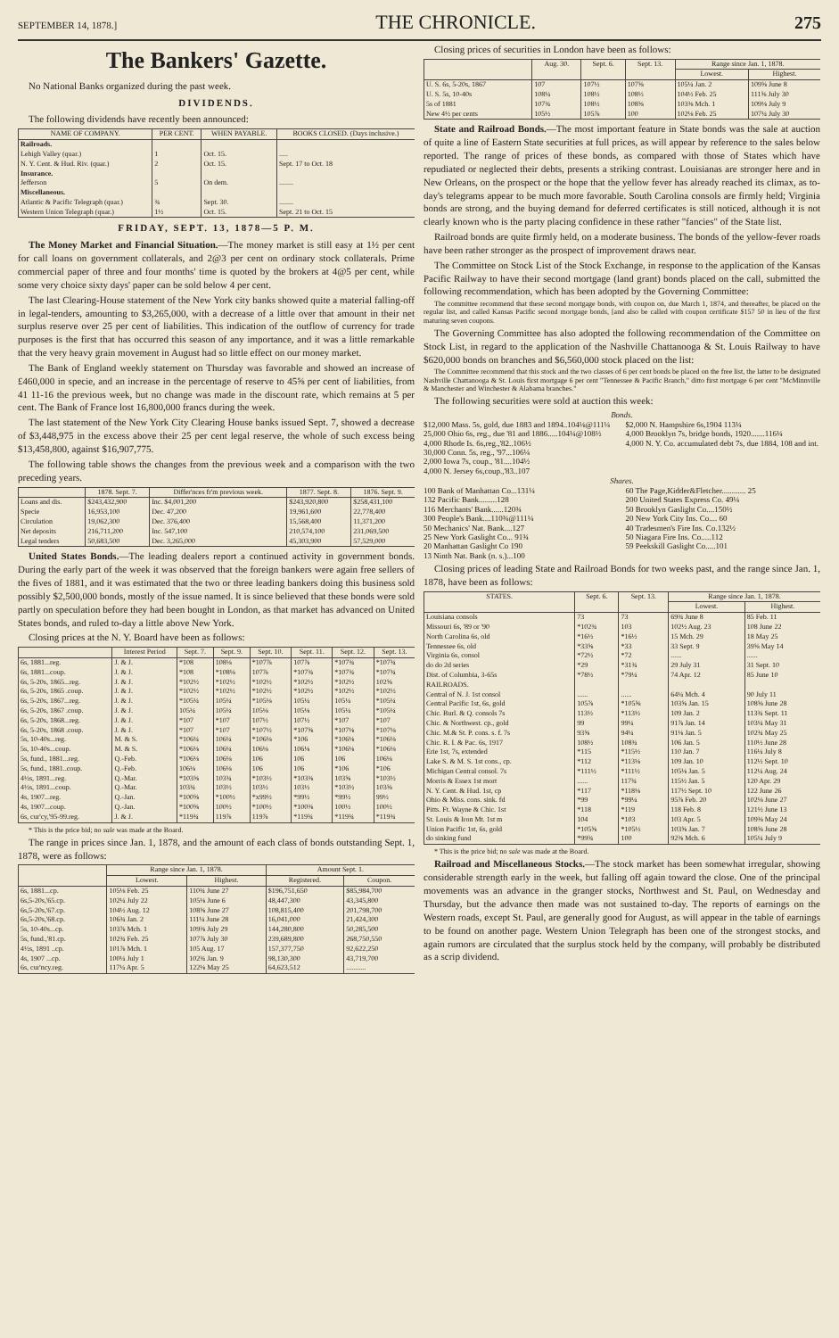SEPTEMBER 14, 1878.] THE CHRONICLE. 275
The Bankers' Gazette.
No National Banks organized during the past week.
DIVIDENDS.
The following dividends have recently been announced:
| NAME OF COMPANY. | PER CENT. | WHEN PAYABLE. | BOOKS CLOSED. (Days inclusive.) |
| --- | --- | --- | --- |
| Railroads. | | | |
| Lehigh Valley (quar.) | 1 | Oct. 15. | ..... |
| N. Y. Cent. & Hud. Riv. (quar.) | 2 | Oct. 15. | Sept. 17 to Oct. 18 |
| Insurance. | | | |
| Jefferson | 5 | On dem. | ........ |
| Miscellaneous. | | | |
| Atlantic & Pacific Telegraph (quar.) | ¾ | Sept. 30. | ........ |
| Western Union Telegraph (quar.) | 1½ | Oct. 15. | Sept. 21 to Oct. 15 |
FRIDAY, SEPT. 13, 1878—5 P. M.
The Money Market and Financial Situation.—The money market is still easy at 1½ per cent for call loans on government collaterals, and 2@3 per cent on ordinary stock collaterals. Prime commercial paper of three and four months' time is quoted by the brokers at 4@5 per cent, while some very choice sixty days' paper can be sold below 4 per cent.
The last Clearing-House statement of the New York city banks showed quite a material falling-off in legal-tenders, amounting to $3,265,000, with a decrease of a little over that amount in their net surplus reserve over 25 per cent of liabilities. This indication of the outflow of currency for trade purposes is the first that has occurred this season of any importance, and it was a little remarkable that the very heavy grain movement in August had so little effect on our money market.
The Bank of England weekly statement on Thursday was favorable and showed an increase of £460,000 in specie, and an increase in the percentage of reserve to 45⅝ per cent of liabilities, from 41 11-16 the previous week, but no change was made in the discount rate, which remains at 5 per cent. The Bank of France lost 16,800,000 francs during the week.
The last statement of the New York City Clearing House banks issued Sept. 7, showed a decrease of $3,448,975 in the excess above their 25 per cent legal reserve, the whole of such excess being $13,458,800, against $16,907,775.
The following table shows the changes from the previous week and a comparison with the two preceding years.
| | 1878. Sept. 7. | Differ'nces fr'm previous week. | 1877. Sept. 8. | 1876. Sept. 9. |
| --- | --- | --- | --- | --- |
| Loans and dis. | $243,432,900 | Inc. $4,001,200 | $243,920,800 | $258,431,100 |
| Specie | 16,953,100 | Dec. 47,200 | 19,961,600 | 22,778,400 |
| Circulation | 19,062,300 | Dec. 376,400 | 15,568,400 | 11,371,200 |
| Net deposits | 216,711,200 | Inc. 547,100 | 210,574,100 | 231,069,500 |
| Legal tenders | 50,683,500 | Dec. 3,265,000 | 45,303,900 | 57,529,000 |
United States Bonds.—The leading dealers report a continued activity in government bonds. During the early part of the week it was observed that the foreign bankers were again free sellers of the fives of 1881, and it was estimated that the two or three leading bankers doing this business sold possibly $2,500,000 bonds, mostly of the issue named. It is since believed that these bonds were sold partly on speculation before they had been bought in London, as that market has advanced on United States bonds, and ruled to-day a little above New York.
Closing prices at the N. Y. Board have been as follows:
| | Interest Period | Sept. 7. | Sept. 9. | Sept. 10. | Sept. 11. | Sept. 12. | Sept. 13. |
| --- | --- | --- | --- | --- | --- | --- | --- |
| 6s, 1881...reg. | J. & J. | *108 | 108⅛ | *107⅞ | 107⅞ | *107¾ | *107¾ |
| 6s, 1881...coup. | J. & J. | *108 | *108⅛ | 107⅞ | *107¾ | *107¾ | *107¾ |
| 6s, 5-20s, 1865...reg. | J. & J. | *102½ | *102½ | *102½ | *102½ | *102½ | 102⅝ |
| 6s, 5-20s, 1865 .coup. | J. & J. | *102½ | *102½ | *102½ | *102½ | *102½ | *102½ |
| 6s, 5-20s, 1867...reg. | J. & J. | *105¼ | 105¼ | *105⅛ | 105¼ | 105¼ | *105¼ |
| 6s, 5-20s, 1867 .coup. | J. & J. | 105¼ | 105¼ | 105⅛ | 105⅛ | 105¼ | *105¼ |
| 6s, 5-20s, 1868...reg. | J. & J. | *107 | *107 | 107½ | 107½ | *107 | *107 |
| 6s, 5-20s, 1868 .coup. | J. & J. | *107 | *107 | *107½ | *107⅝ | *107⅛ | *107⅛ |
| 5s, 10-40s...reg. | M. & S. | *106¼ | 106¼ | *106⅛ | *106 | *106⅛ | *106⅛ |
| 5s, 10-40s...coup. | M. & S. | *106⅛ | 106¼ | 106⅛ | 106⅛ | *106⅛ | *106⅛ |
| 5s, fund., 1881...reg. | Q.-Feb. | *106⅛ | 106⅛ | 106 | 106 | 106 | 106⅛ |
| 5s, fund., 1881..coup. | Q.-Feb. | 106⅛ | 106⅛ | 106 | 106 | *106 | *106 |
| 4½s, 1891...reg. | Q.-Mar. | *103⅝ | 103¾ | *103½ | *103⅜ | 103⅝ | *103½ |
| 4½s, 1891...coup. | Q.-Mar. | 103¾ | 103½ | 103½ | 103½ | *103½ | 103⅝ |
| 4s, 1907...reg. | Q.-Jan. | *100⅝ | *100½ | *x99½ | *99½ | *99½ | 99½ |
| 4s, 1907...coup. | Q.-Jan. | *100⅝ | 100½ | *100½ | *100⅜ | 100½ | 100½ |
| 6s, cur'cy,'95-99.reg. | J. & J. | *119¾ | 119⅞ | 119⅞ | *119¾ | *119¾ | *119¾ |
* This is the price bid; no sale was made at the Board.
The range in prices since Jan. 1, 1878, and the amount of each class of bonds outstanding Sept. 1, 1878, were as follows:
| | Range since Jan. 1, 1878. | | Amount Sept. 1. | |
| --- | --- | --- | --- | --- |
| | Lowest. | Highest. | Registered. | Coupon. |
| 6s, 1881...cp. | 105⅛ Feb. 25 | 110¾ June 27 | $196,751,650 | $85,984,700 |
| 6s,5-20s,'65.cp. | 102¼ July 22 | 105⅛ June 6 | 48,447,300 | 43,345,800 |
| 6s,5-20s,'67.cp. | 104½ Aug. 12 | 108⅝ June 27 | 108,815,400 | 201,798,700 |
| 6s,5-20s,'68.cp. | 106¾ Jan. 2 | 111¼ June 28 | 16,041,000 | 21,424,300 |
| 5s, 10-40s...cp. | 103⅞ Mch. 1 | 109⅜ July 29 | 144,280,800 | 50,285,500 |
| 5s, fund.,'81.cp. | 102¾ Feb. 25 | 107⅞ July 30 | 239,689,800 | 268,750,550 |
| 4½s, 1891 ..cp. | 101⅞ Mch. 1 | 105 Aug. 17 | 157,377,750 | 92,622,250 |
| 4s, 1907 ...cp. | 100¼ July 1 | 102¾ Jan. 9 | 98,130,300 | 43,719,700 |
| 6s, cur'ncy.reg. | 117¼ Apr. 5 | 122⅛ May 25 | 64,623,512 | ........... |
Closing prices of securities in London have been as follows:
| | Aug. 30. | Sept. 6. | Sept. 13. | Range since Jan. 1, 1878. | |
| --- | --- | --- | --- | --- | --- |
| | | | | Lowest. | Highest. |
| U. S. 6s, 5-20s, 1867 | 107 | 107½ | 107⅝ | 105¼ Jan. 2 | 109⅝ June 8 |
| U. S. 5s, 10-40s | 108¼ | 108½ | 108½ | 104½ Feb. 25 | 111⅝ July 30 |
| 5s of 1881 | 107¾ | 108½ | 108⅝ | 103⅜ Mch. 1 | 109⅛ July 9 |
| New 4½ per cents | 105½ | 105⅞ | 100 | 102⅛ Feb. 25 | 107¼ July 30 |
State and Railroad Bonds.—The most important feature in State bonds was the sale at auction of quite a line of Eastern State securities at full prices, as will appear by reference to the sales below reported. The range of prices of these bonds, as compared with those of States which have repudiated or neglected their debts, presents a striking contrast. Louisianas are stronger here and in New Orleans, on the prospect or the hope that the yellow fever has already reached its climax, as to-day's telegrams appear to be much more favorable. South Carolina consols are firmly held; Virginia bonds are strong, and the buying demand for deferred certificates is still noticed, although it is not clearly known who is the party placing confidence in these rather "fancies" of the State list.
Railroad bonds are quite firmly held, on a moderate business. The bonds of the yellow-fever roads have been rather stronger as the prospect of improvement draws near.
The Committee on Stock List of the Stock Exchange, in response to the application of the Kansas Pacific Railway to have their second mortgage (land grant) bonds placed on the call, submitted the following recommendation, which has been adopted by the Governing Committee:
The committee recommend that these second mortgage bonds, with coupon on, due March 1, 1874, and thereafter, be placed on the regular list, and called Kansas Pacific second mortgage bonds, [and also be called with coupon certificate $157 50 in lieu of the first maturing seven coupons.
The Governing Committee has also adopted the following recommendation of the Committee on Stock List, in regard to the application of the Nashville Chattanooga & St. Louis Railway to have $620,000 bonds on branches and $6,560,000 stock placed on the list:
The Committee recommend that this stock and the two classes of 6 per cent bonds be placed on the free list, the latter to be designated Nashville Chattanooga & St. Louis first mortgage 6 per cent "Tennessee & Pacific Branch," ditto first mortgage 6 per cent "McMinnville & Manchester and Winchester & Alabama branches."
The following securities were sold at auction this week:
Bonds.
$12,000 Mass. 5s, gold, due 1883 and 1894..104⅛@111¼
25,000 Ohio 6s, reg., due '81 and 1886.....104¼@108½
4,000 Rhode Is. 6s,reg.,'82..106½
30,000 Conn. 5s, reg., '97...106¼
2,000 Iowa 7s, coup., '81....104½
4,000 N. Jersey 6s,coup.,'83..107
$2,000 N. Hampshire 6s,1904 113¼
4,000 Brooklyn 7s, bridge bonds, 1920.......116¼
4,000 N. Y. Co. accumulated debt 7s, due 1884, 108 and int.
Shares.
100 Bank of Manhattan Co...131¼
132 Pacific Bank.........128
116 Merchants' Bank......120¾
300 People's Bank....110¾@111¼
50 Mechanics' Nat. Bank....127
25 New York Gaslight Co... 91¾
20 Manhattan Gaslight Co 190
13 Ninth Nat. Bank (n. s.)...100
60 The Page,Kidder&Fletcher............ 25
200 United States Express Co. 49¼
50 Brooklyn Gaslight Co....150½
20 New York City Ins. Co.... 60
40 Tradesmen's Fire Ins. Co.132½
50 Niagara Fire Ins. Co.....112
59 Peekskill Gaslight Co.....101
Closing prices of leading State and Railroad Bonds for two weeks past, and the range since Jan. 1, 1878, have been as follows:
| STATES. | Sept. 6. | Sept. 13. | Range since Jan. 1, 1878. | |
| --- | --- | --- | --- | --- |
| | | | Lowest. | Highest. |
| Louisiana consols | 73 | 73 | 69¾ June 8 | 85 Feb. 11 |
| Missouri 6s, '89 or '90 | *102¾ | 103 | 102½ Aug. 23 | 108 June 22 |
| North Carolina 6s, old | *16½ | *16½ | 15 Mch. 29 | 18 May 25 |
| Tennessee 6s, old | *33⅝ | *33 | 33 Sept. 9 | 39⅝ May 14 |
| Virginia 6s, consol | *72½ | *72 | ...... | ...... |
| do do 2d series | *29 | *31¾ | 29 July 31 | 31 Sept. 10 |
| Dist. of Columbia, 3-65s | *78½ | *79¼ | 74 Apr. 12 | 85 June 10 |
| RAILROADS. | | | | |
| Central of N. J. 1st consol | ...... | ...... | 64¼ Mch. 4 | 90 July 11 |
| Central Pacific 1st, 6s, gold | 105⅞ | *105⅝ | 103⅝ Jan. 15 | 108⅝ June 28 |
| Chic. Burl. & Q. consols 7s | 113½ | *113½ | 109 Jan. 2 | 113¾ Sept. 11 |
| Chic. & Northwest. cp., gold | 99 | 99¼ | 91⅞ Jan. 14 | 103¼ May 31 |
| Chic. M.& St. P. cons. s. f. 7s | 93⅝ | 94¼ | 91⅛ Jan. 5 | 102¾ May 25 |
| Chic. R. I. & Pac. 6s, 1917 | 108½ | 108¾ | 106 Jan. 5 | 110½ June 28 |
| Erie 1st, 7s, extended | *115 | *115½ | 110 Jan. 7 | 116¼ July 8 |
| Lake S. & M. S. 1st cons., cp. | *112 | *113⅛ | 109 Jan. 10 | 112½ Sept. 10 |
| Michigan Central consol. 7s | *111½ | *111½ | 105⅛ Jan. 5 | 112¼ Aug. 24 |
| Morris & Essex 1st mort | ...... | 117¾ | 115½ Jan. 5 | 120 Apr. 29 |
| N. Y. Cent. & Hud. 1st, cp | *117 | *118⅛ | 117½ Sept. 10 | 122 June 26 |
| Ohio & Miss. cons. sink. fd | *99 | *99¼ | 95⅞ Feb. 20 | 102⅛ June 27 |
| Pitts. Ft. Wayne & Chic. 1st | *118 | *119 | 118 Feb. 8 | 121½ June 13 |
| St. Louis & Iron Mt. 1st m | 104 | *103 | 103 Apr. 5 | 109⅜ May 24 |
| Union Pacific 1st, 6s, gold | *105⅝ | *105½ | 103⅝ Jan. 7 | 108⅝ June 28 |
| do sinking fund | *99¾ | 100 | 92⅜ Mch. 6 | 105¼ July 9 |
* This is the price bid; no sale was made at the Board.
Railroad and Miscellaneous Stocks.—The stock market has been somewhat irregular, showing considerable strength early in the week, but falling off again toward the close. One of the principal movements was an advance in the granger stocks, Northwest and St. Paul, on Wednesday and Thursday, but the advance then made was not sustained to-day. The reports of earnings on the Western roads, except St. Paul, are generally good for August, as will appear in the table of earnings to be found on another page. Western Union Telegraph has been one of the strongest stocks, and again rumors are circulated that the surplus stock held by the company, will probably be distributed as a scrip dividend.